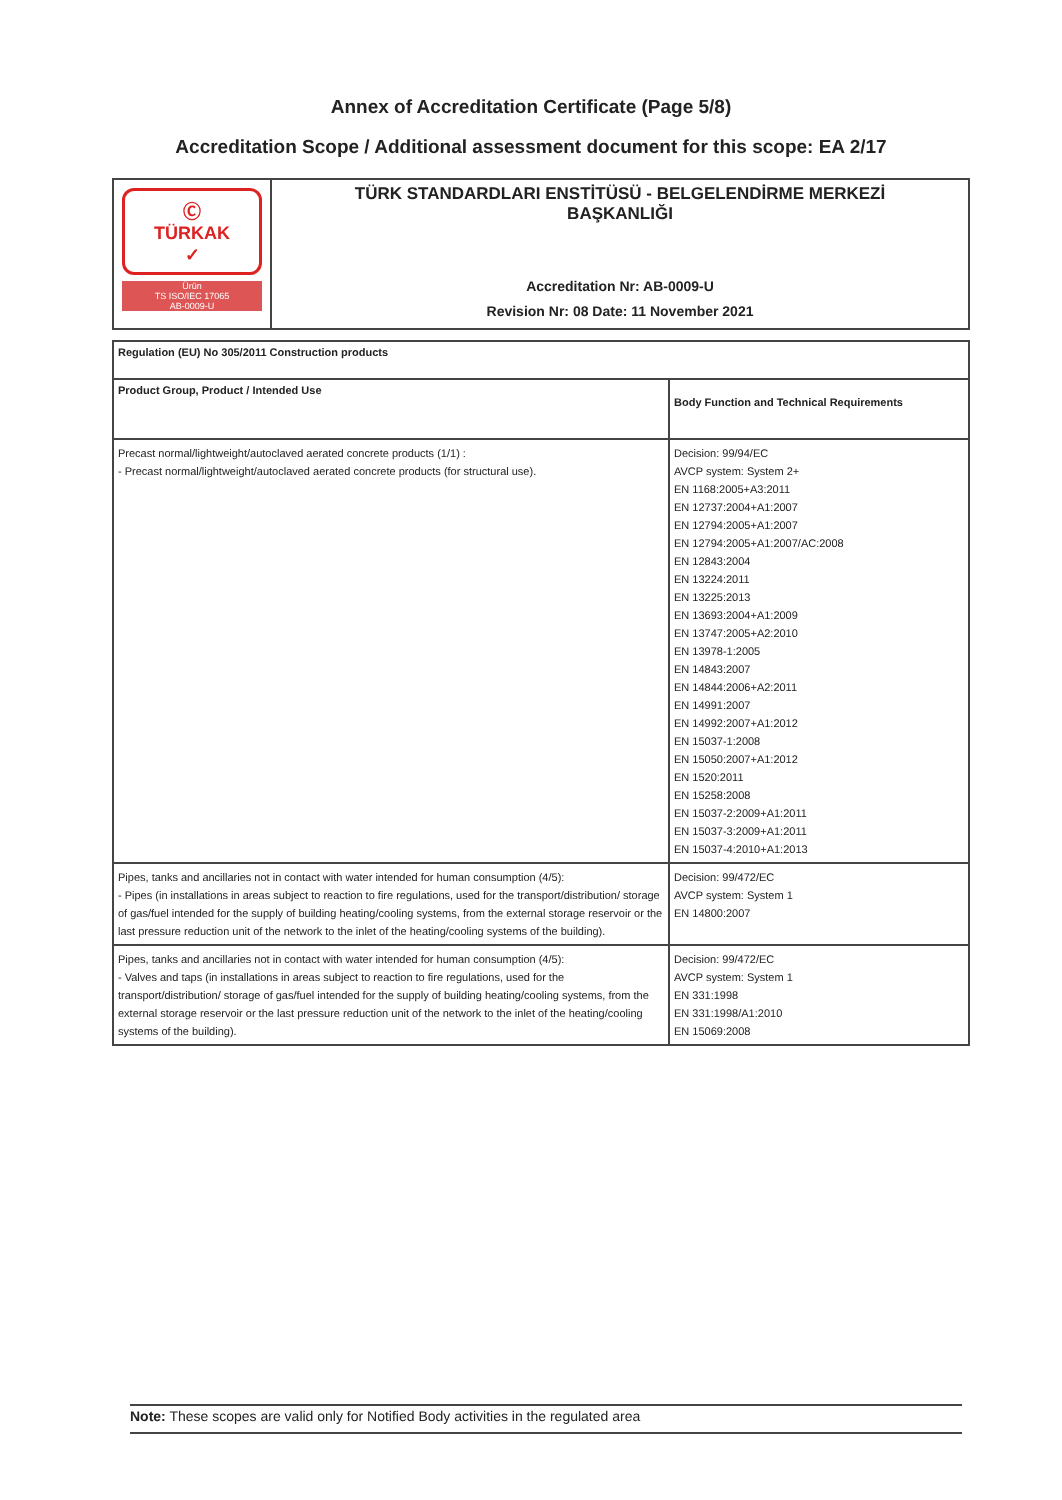Annex of Accreditation Certificate (Page 5/8)
Accreditation Scope / Additional assessment document for this scope: EA 2/17
| Ⓒ TÜRKAK ✓ Ürün TS ISO/IEC 17065 AB-0009-U | TÜRK STANDARDLARI ENSTİTÜSÜ - BELGELENDİRME MERKEZİ BAŞKANLIĞI Accreditation Nr: AB-0009-U Revision Nr: 08 Date: 11 November 2021 |
| Regulation (EU) No 305/2011 Construction products | |
| --- | --- |
| Product Group, Product / Intended Use | Body Function and Technical Requirements |
| Precast normal/lightweight/autoclaved aerated concrete products (1/1) : - Precast normal/lightweight/autoclaved aerated concrete products (for structural use). | Decision: 99/94/EC AVCP system: System 2+ EN 1168:2005+A3:2011 EN 12737:2004+A1:2007 EN 12794:2005+A1:2007 EN 12794:2005+A1:2007/AC:2008 EN 12843:2004 EN 13224:2011 EN 13225:2013 EN 13693:2004+A1:2009 EN 13747:2005+A2:2010 EN 13978-1:2005 EN 14843:2007 EN 14844:2006+A2:2011 EN 14991:2007 EN 14992:2007+A1:2012 EN 15037-1:2008 EN 15050:2007+A1:2012 EN 1520:2011 EN 15258:2008 EN 15037-2:2009+A1:2011 EN 15037-3:2009+A1:2011 EN 15037-4:2010+A1:2013 |
| Pipes, tanks and ancillaries not in contact with water intended for human consumption (4/5): - Pipes (in installations in areas subject to reaction to fire regulations, used for the transport/distribution/ storage of gas/fuel intended for the supply of building heating/cooling systems, from the external storage reservoir or the last pressure reduction unit of the network to the inlet of the heating/cooling systems of the building). | Decision: 99/472/EC AVCP system: System 1 EN 14800:2007 |
| Pipes, tanks and ancillaries not in contact with water intended for human consumption (4/5): - Valves and taps (in installations in areas subject to reaction to fire regulations, used for the transport/distribution/ storage of gas/fuel intended for the supply of building heating/cooling systems, from the external storage reservoir or the last pressure reduction unit of the network to the inlet of the heating/cooling systems of the building). | Decision: 99/472/EC AVCP system: System 1 EN 331:1998 EN 331:1998/A1:2010 EN 15069:2008 |
Note: These scopes are valid only for Notified Body activities in the regulated area